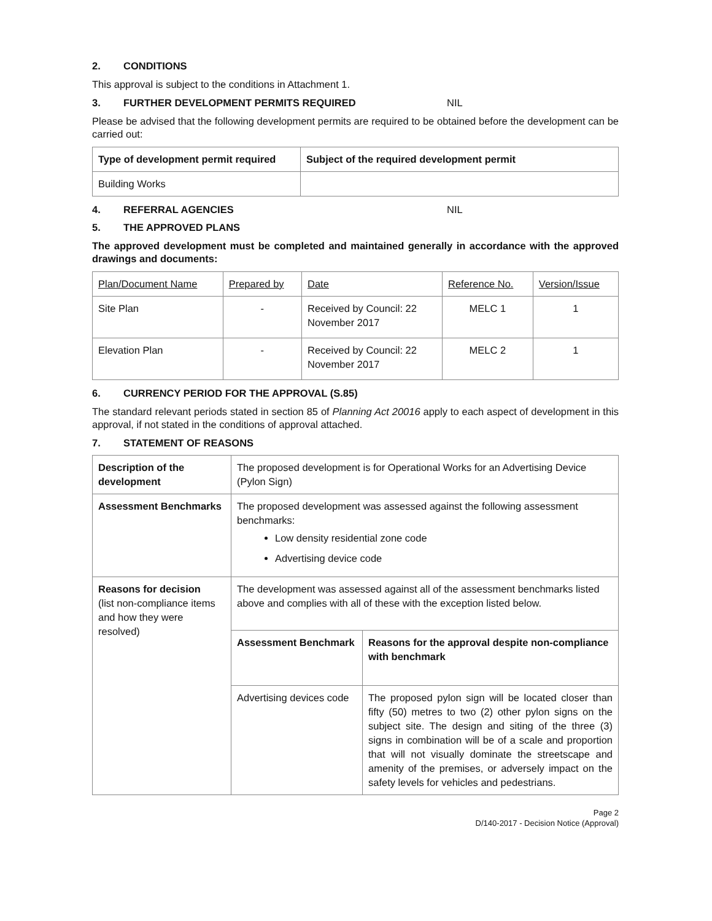2. CONDITIONS
This approval is subject to the conditions in Attachment 1.
3. FURTHER DEVELOPMENT PERMITS REQUIRED NIL
Please be advised that the following development permits are required to be obtained before the development can be carried out:
| Type of development permit required | Subject of the required development permit |
| --- | --- |
| Building Works | |
4. REFERRAL AGENCIES NIL
5. THE APPROVED PLANS
The approved development must be completed and maintained generally in accordance with the approved drawings and documents:
| Plan/Document Name | Prepared by | Date | Reference No. | Version/Issue |
| --- | --- | --- | --- | --- |
| Site Plan | - | Received by Council: 22 November 2017 | MELC 1 | 1 |
| Elevation Plan | - | Received by Council: 22 November 2017 | MELC 2 | 1 |
6. CURRENCY PERIOD FOR THE APPROVAL (S.85)
The standard relevant periods stated in section 85 of Planning Act 20016 apply to each aspect of development in this approval, if not stated in the conditions of approval attached.
7. STATEMENT OF REASONS
| Description of the development | The proposed development is for Operational Works for an Advertising Device (Pylon Sign) | |
| Assessment Benchmarks | The proposed development was assessed against the following assessment benchmarks: Low density residential zone code Advertising device code | |
| Reasons for decision (list non-compliance items and how they were resolved) | The development was assessed against all of the assessment benchmarks listed above and complies with all of these with the exception listed below. | |
| | Assessment Benchmark | Reasons for the approval despite non-compliance with benchmark |
| | Advertising devices code | The proposed pylon sign will be located closer than fifty (50) metres to two (2) other pylon signs on the subject site. The design and siting of the three (3) signs in combination will be of a scale and proportion that will not visually dominate the streetscape and amenity of the premises, or adversely impact on the safety levels for vehicles and pedestrians. |
Page 2
D/140-2017 - Decision Notice (Approval)